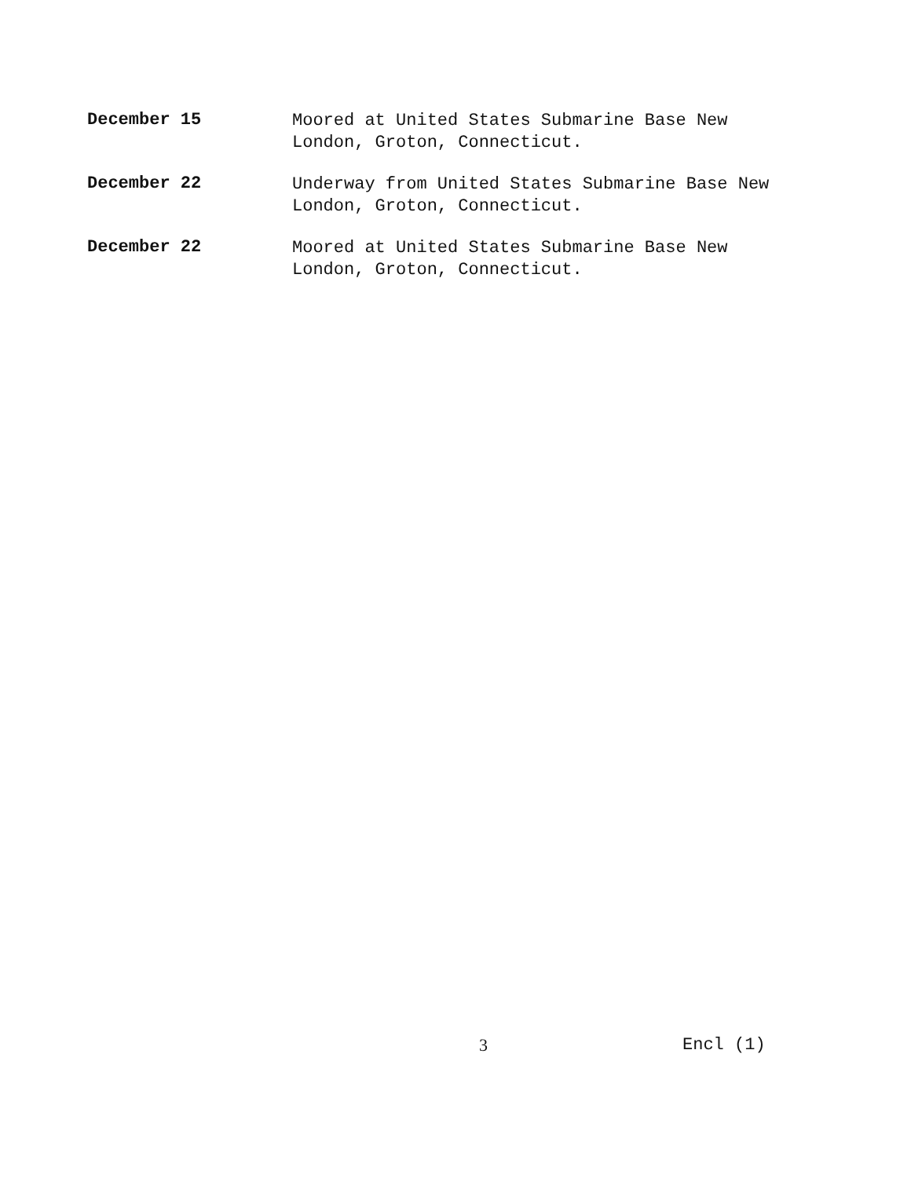December 15
Moored at United States Submarine Base New
London, Groton, Connecticut.
December 22
Underway from United States Submarine Base New
London, Groton, Connecticut.
December 22
Moored at United States Submarine Base New
London, Groton, Connecticut.
3 Encl (1)